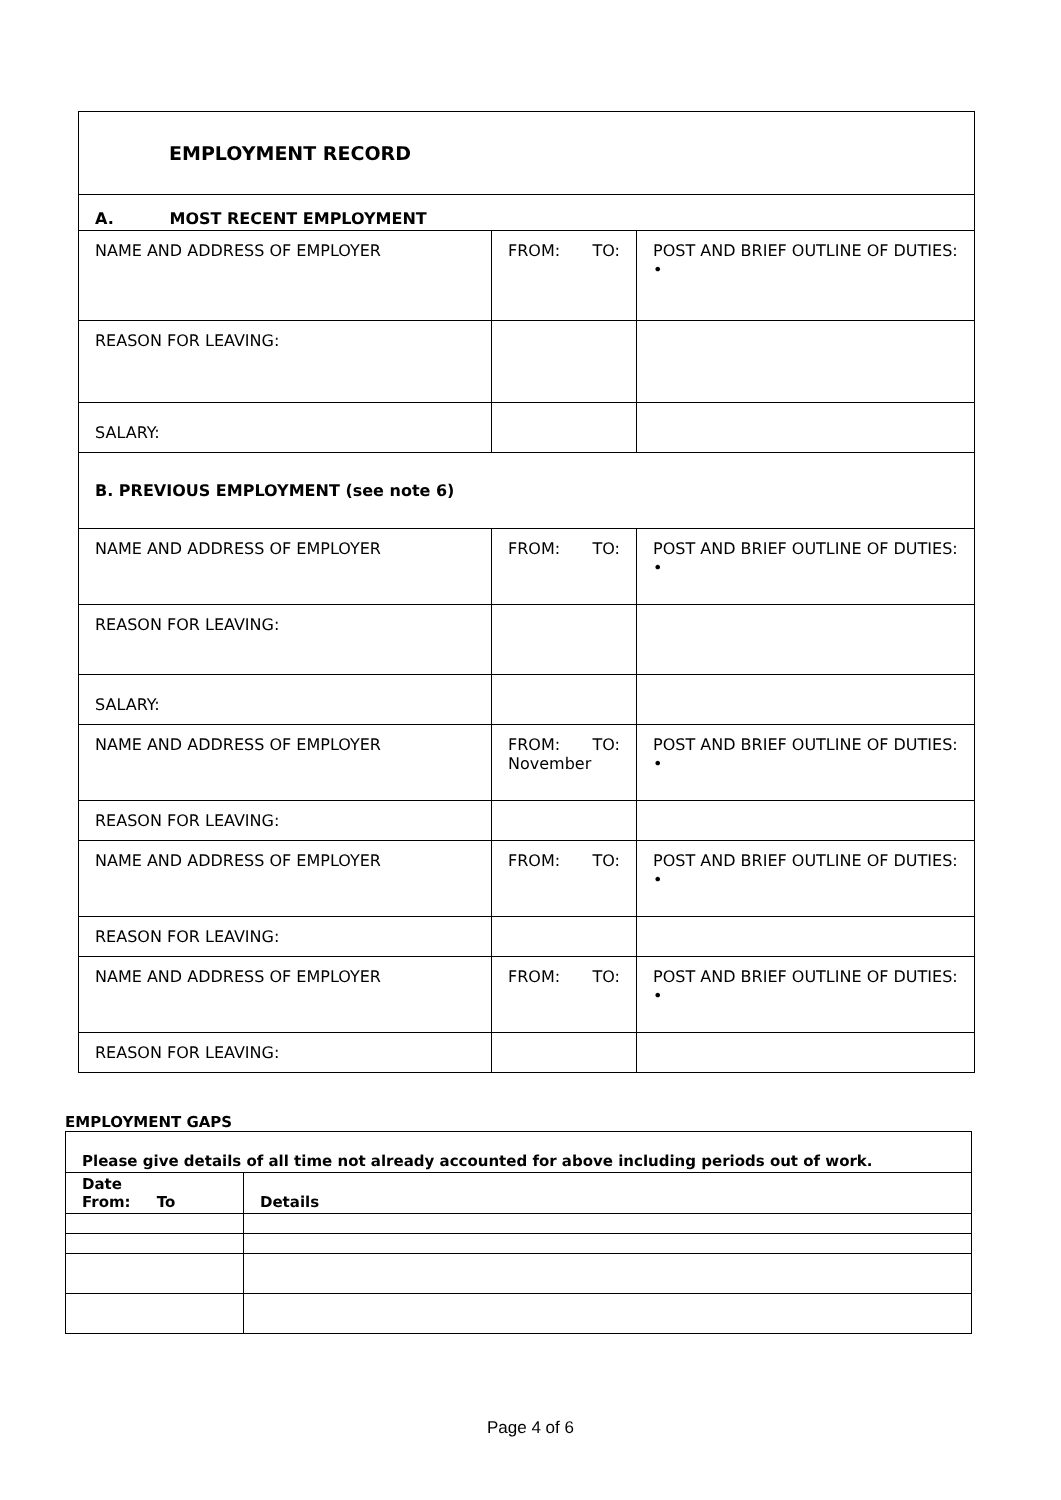| EMPLOYMENT RECORD | | |
| A. MOST RECENT EMPLOYMENT | | |
| NAME AND ADDRESS OF EMPLOYER | FROM: TO: | POST AND BRIEF OUTLINE OF DUTIES: • |
| REASON FOR LEAVING: | | |
| SALARY: | | |
| B. PREVIOUS EMPLOYMENT (see note 6) | | |
| NAME AND ADDRESS OF EMPLOYER | FROM: TO: | POST AND BRIEF OUTLINE OF DUTIES: • |
| REASON FOR LEAVING: | | |
| SALARY: | | |
| NAME AND ADDRESS OF EMPLOYER | FROM: TO: November | POST AND BRIEF OUTLINE OF DUTIES: • |
| REASON FOR LEAVING: | | |
| NAME AND ADDRESS OF EMPLOYER | FROM: TO: | POST AND BRIEF OUTLINE OF DUTIES: • |
| REASON FOR LEAVING: | | |
| NAME AND ADDRESS OF EMPLOYER | FROM: TO: | POST AND BRIEF OUTLINE OF DUTIES: • |
| REASON FOR LEAVING: | | |
EMPLOYMENT GAPS
| Please give details of all time not already accounted for above including periods out of work. | |
| Date From: To | Details |
Page 4 of 6